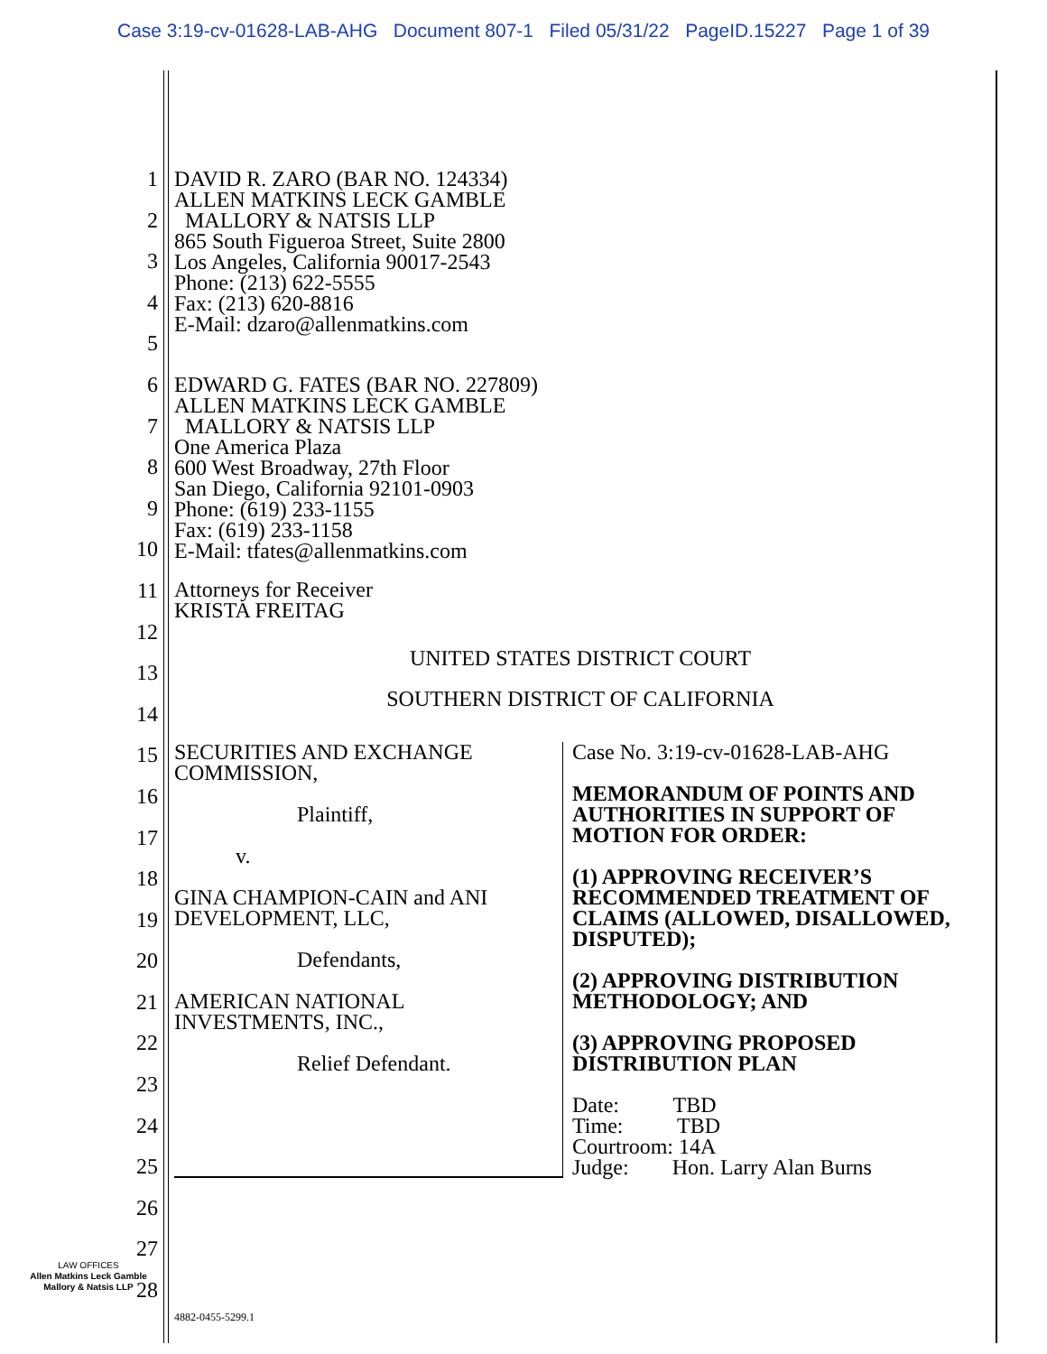Case 3:19-cv-01628-LAB-AHG Document 807-1 Filed 05/31/22 PageID.15227 Page 1 of 39
1
2
3
4
5
6
7
8
9
10
11
12
13
14
15
16
17
18
19
20
21
22
23
24
25
26
27
28
DAVID R. ZARO (BAR NO. 124334)
ALLEN MATKINS LECK GAMBLE
MALLORY & NATSIS LLP
865 South Figueroa Street, Suite 2800
Los Angeles, California 90017-2543
Phone: (213) 622-5555
Fax: (213) 620-8816
E-Mail: dzaro@allenmatkins.com
EDWARD G. FATES (BAR NO. 227809)
ALLEN MATKINS LECK GAMBLE
MALLORY & NATSIS LLP
One America Plaza
600 West Broadway, 27th Floor
San Diego, California 92101-0903
Phone: (619) 233-1155
Fax: (619) 233-1158
E-Mail: tfates@allenmatkins.com
Attorneys for Receiver
KRISTA FREITAG
UNITED STATES DISTRICT COURT
SOUTHERN DISTRICT OF CALIFORNIA
SECURITIES AND EXCHANGE COMMISSION,
Plaintiff,
v.
GINA CHAMPION-CAIN and ANI DEVELOPMENT, LLC,
Defendants,
AMERICAN NATIONAL INVESTMENTS, INC.,
Relief Defendant.
Case No. 3:19-cv-01628-LAB-AHG
MEMORANDUM OF POINTS AND AUTHORITIES IN SUPPORT OF MOTION FOR ORDER:
(1) APPROVING RECEIVER’S RECOMMENDED TREATMENT OF CLAIMS (ALLOWED, DISALLOWED, DISPUTED);
(2) APPROVING DISTRIBUTION METHODOLOGY; AND
(3) APPROVING PROPOSED DISTRIBUTION PLAN
Date: TBD
Time: TBD
Courtroom: 14A
Judge: Hon. Larry Alan Burns
LAW OFFICES
Allen Matkins Leck Gamble Mallory & Natsis LLP
4882-0455-5299.1